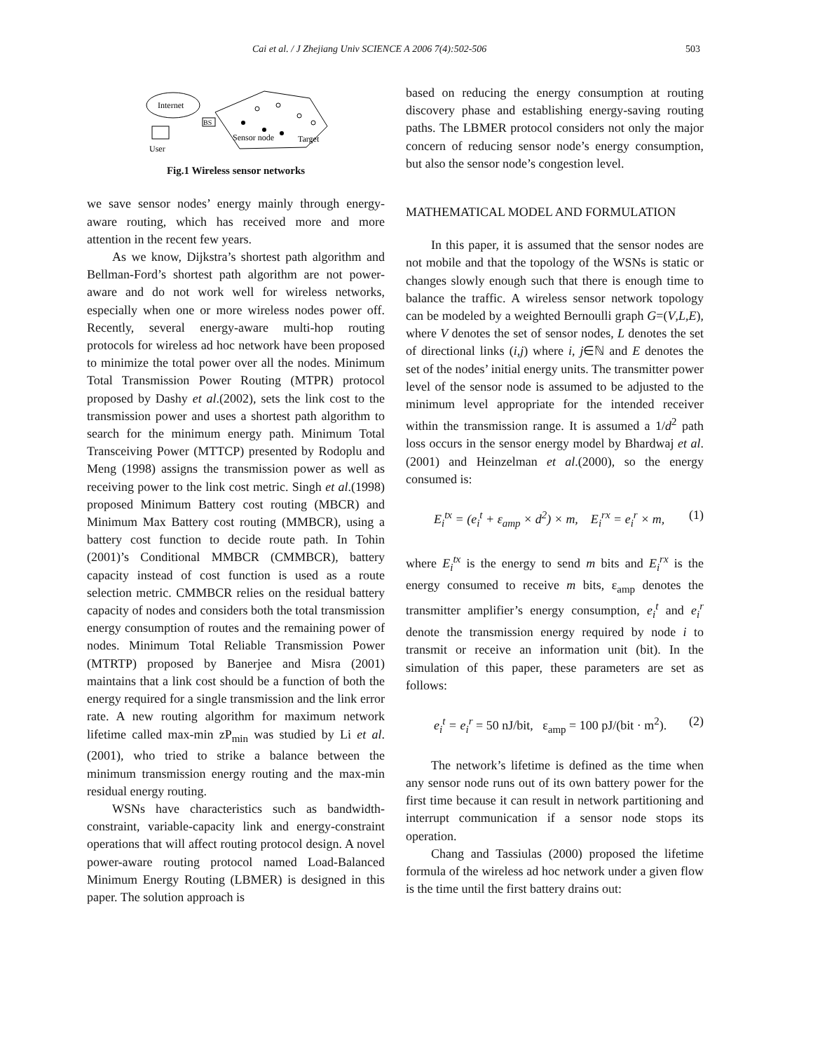Cai et al. / J Zhejiang Univ SCIENCE A 2006 7(4):502-506 503
Internet
User
BS
Sensor node
Target
Fig.1 Wireless sensor networks
we save sensor nodes’ energy mainly through energy-aware routing, which has received more and more attention in the recent few years.
As we know, Dijkstra’s shortest path algorithm and Bellman-Ford’s shortest path algorithm are not power-aware and do not work well for wireless networks, especially when one or more wireless nodes power off. Recently, several energy-aware multi-hop routing protocols for wireless ad hoc network have been proposed to minimize the total power over all the nodes. Minimum Total Transmission Power Routing (MTPR) protocol proposed by Dashy et al.(2002), sets the link cost to the transmission power and uses a shortest path algorithm to search for the minimum energy path. Minimum Total Transceiving Power (MTTCP) presented by Rodoplu and Meng (1998) assigns the transmission power as well as receiving power to the link cost metric. Singh et al.(1998) proposed Minimum Battery cost routing (MBCR) and Minimum Max Battery cost routing (MMBCR), using a battery cost function to decide route path. In Tohin (2001)’s Conditional MMBCR (CMMBCR), battery capacity instead of cost function is used as a route selection metric. CMMBCR relies on the residual battery capacity of nodes and considers both the total transmission energy consumption of routes and the remaining power of nodes. Minimum Total Reliable Transmission Power (MTRTP) proposed by Banerjee and Misra (2001) maintains that a link cost should be a function of both the energy required for a single transmission and the link error rate. A new routing algorithm for maximum network lifetime called max-min zP<sub>min</sub> was studied by Li et al.(2001), who tried to strike a balance between the minimum transmission energy routing and the max-min residual energy routing.
WSNs have characteristics such as bandwidth-constraint, variable-capacity link and energy-constraint operations that will affect routing protocol design. A novel power-aware routing protocol named Load-Balanced Minimum Energy Routing (LBMER) is designed in this paper. The solution approach is
based on reducing the energy consumption at routing discovery phase and establishing energy-saving routing paths. The LBMER protocol considers not only the major concern of reducing sensor node’s energy consumption, but also the sensor node’s congestion level.
MATHEMATICAL MODEL AND FORMULATION
In this paper, it is assumed that the sensor nodes are not mobile and that the topology of the WSNs is static or changes slowly enough such that there is enough time to balance the traffic. A wireless sensor network topology can be modeled by a weighted Bernoulli graph G=(V,L,E), where V denotes the set of sensor nodes, L denotes the set of directional links (i,j) where i, j∈ℕ and E denotes the set of the nodes’ initial energy units. The transmitter power level of the sensor node is assumed to be adjusted to the minimum level appropriate for the intended receiver within the transmission range. It is assumed a 1/d<sup>2</sup> path loss occurs in the sensor energy model by Bhardwaj et al.(2001) and Heinzelman et al.(2000), so the energy consumed is:
E<sub>i</sub><sup>tx</sup> = (e<sub>i</sub><sup>t</sup> + ε<sub>amp</sub> × d<sup>2</sup>) × m, E<sub>i</sub><sup>rx</sup> = e<sub>i</sub><sup>r</sup> × m,
(1)
where E<sub>i</sub><sup>tx</sup> is the energy to send m bits and E<sub>i</sub><sup>rx</sup> is the energy consumed to receive m bits, ε<sub>amp</sub> denotes the transmitter amplifier’s energy consumption, e<sub>i</sub><sup>t</sup> and e<sub>i</sub><sup>r</sup> denote the transmission energy required by node i to transmit or receive an information unit (bit). In the simulation of this paper, these parameters are set as follows:
e<sub>i</sub><sup>t</sup> = e<sub>i</sub><sup>r</sup> = 50 nJ/bit, ε<sub>amp</sub> = 100 pJ/(bit · m<sup>2</sup>).
(2)
The network’s lifetime is defined as the time when any sensor node runs out of its own battery power for the first time because it can result in network partitioning and interrupt communication if a sensor node stops its operation.
Chang and Tassiulas (2000) proposed the lifetime formula of the wireless ad hoc network under a given flow is the time until the first battery drains out: